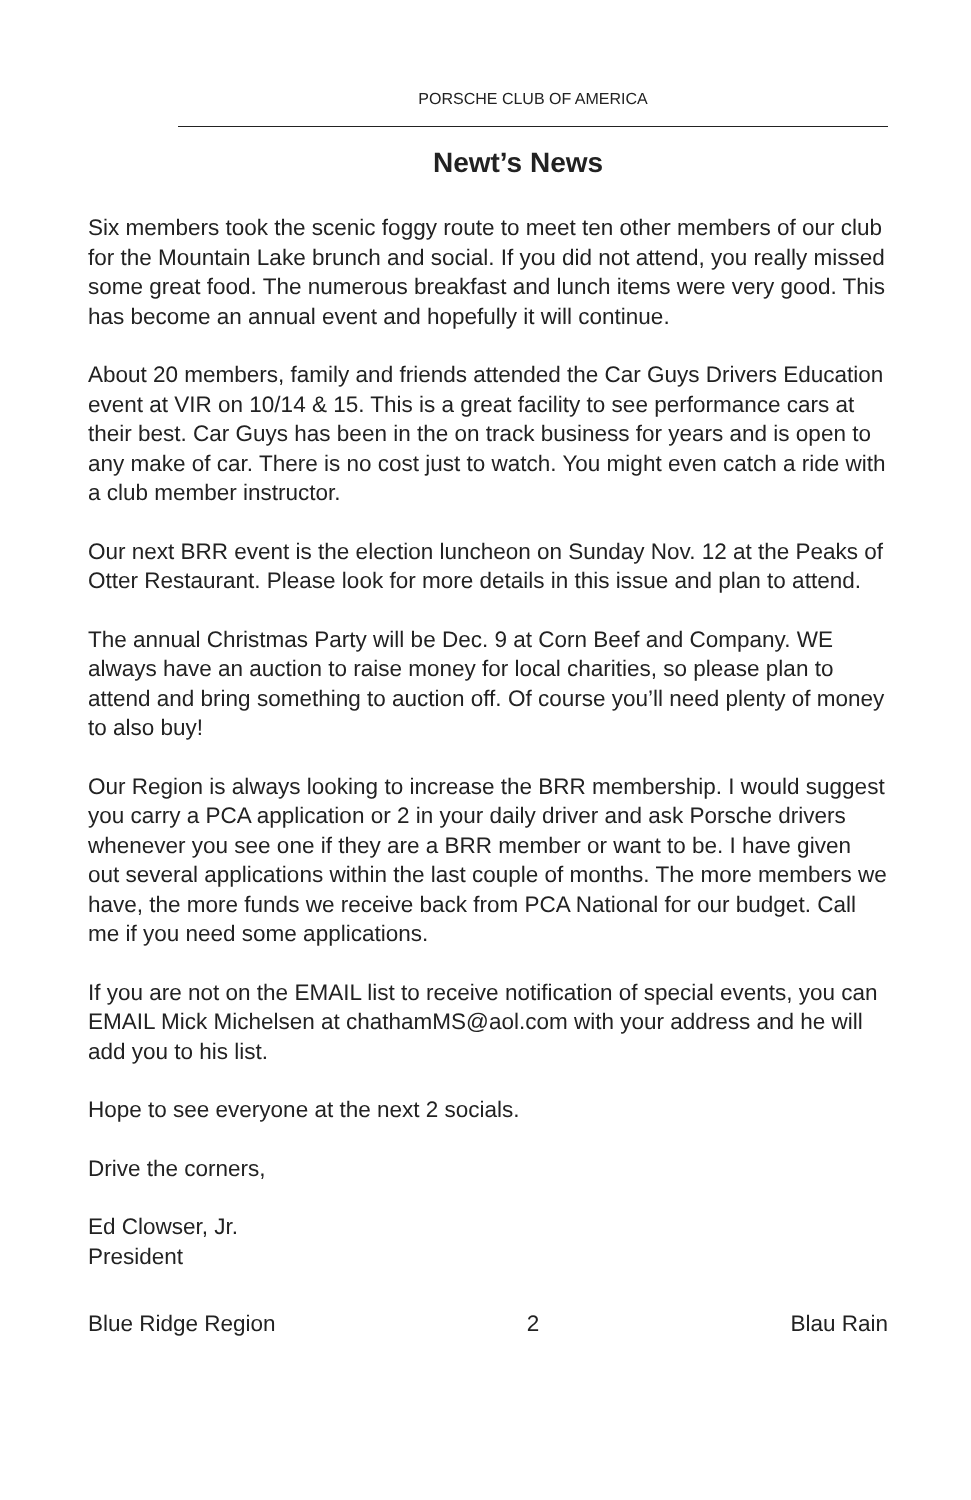PORSCHE CLUB OF AMERICA
Newt’s News
Six members took the scenic foggy route to meet ten other members of our club for the Mountain Lake brunch and social. If you did not attend, you really missed some great food. The numerous breakfast and lunch items were very good. This has become an annual event and hopefully it will continue.
About 20 members, family and friends attended the Car Guys Drivers Education event at VIR on 10/14 & 15. This is a great facility to see performance cars at their best. Car Guys has been in the on track business for years and is open to any make of car. There is no cost just to watch. You might even catch a ride with a club member instructor.
Our next BRR event is the election luncheon on Sunday Nov. 12 at the Peaks of Otter Restaurant. Please look for more details in this issue and plan to attend.
The annual Christmas Party will be Dec. 9 at Corn Beef and Company. WE always have an auction to raise money for local charities, so please plan to attend and bring something to auction off. Of course you’ll need plenty of money to also buy!
Our Region is always looking to increase the BRR membership. I would suggest you carry a PCA application or 2 in your daily driver and ask Porsche drivers whenever you see one if they are a BRR member or want to be. I have given out several applications within the last couple of months. The more members we have, the more funds we receive back from PCA National for our budget. Call me if you need some applications.
If you are not on the EMAIL list to receive notification of special events, you can EMAIL Mick Michelsen at chathamMS@aol.com with your address and he will add you to his list.
Hope to see everyone at the next 2 socials.
Drive the corners,
Ed Clowser, Jr.
President
Blue Ridge Region 2 Blau Rain